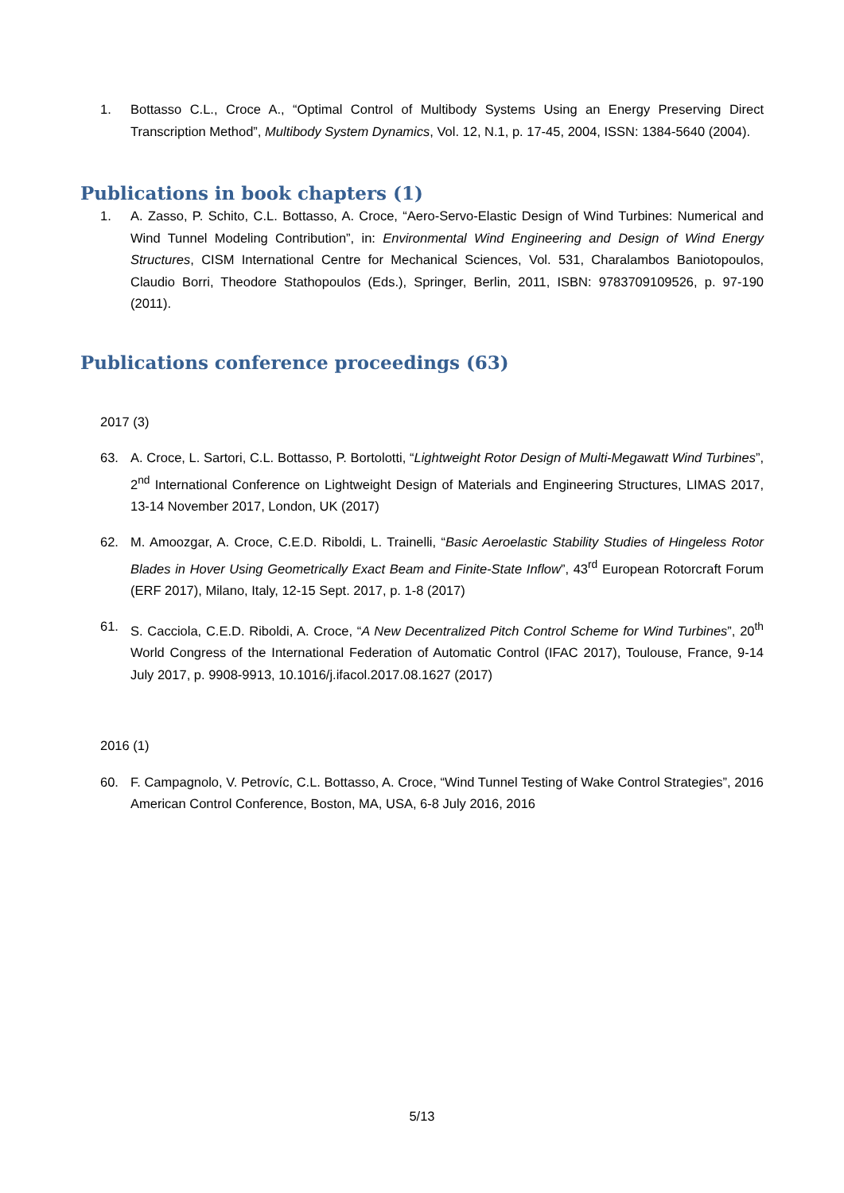1. Bottasso C.L., Croce A., “Optimal Control of Multibody Systems Using an Energy Preserving Direct Transcription Method”, Multibody System Dynamics, Vol. 12, N.1, p. 17-45, 2004, ISSN: 1384-5640 (2004).
Publications in book chapters (1)
1. A. Zasso, P. Schito, C.L. Bottasso, A. Croce, “Aero-Servo-Elastic Design of Wind Turbines: Numerical and Wind Tunnel Modeling Contribution”, in: Environmental Wind Engineering and Design of Wind Energy Structures, CISM International Centre for Mechanical Sciences, Vol. 531, Charalambos Baniotopoulos, Claudio Borri, Theodore Stathopoulos (Eds.), Springer, Berlin, 2011, ISBN: 9783709109526, p. 97-190 (2011).
Publications conference proceedings (63)
2017 (3)
63. A. Croce, L. Sartori, C.L. Bottasso, P. Bortolotti, “Lightweight Rotor Design of Multi-Megawatt Wind Turbines”, 2<sup>nd</sup> International Conference on Lightweight Design of Materials and Engineering Structures, LIMAS 2017, 13-14 November 2017, London, UK (2017)
62. M. Amoozgar, A. Croce, C.E.D. Riboldi, L. Trainelli, “Basic Aeroelastic Stability Studies of Hingeless Rotor Blades in Hover Using Geometrically Exact Beam and Finite-State Inflow”, 43<sup>rd</sup> European Rotorcraft Forum (ERF 2017), Milano, Italy, 12-15 Sept. 2017, p. 1-8 (2017)
61. S. Cacciola, C.E.D. Riboldi, A. Croce, “A New Decentralized Pitch Control Scheme for Wind Turbines”, 20<sup>th</sup> World Congress of the International Federation of Automatic Control (IFAC 2017), Toulouse, France, 9-14 July 2017, p. 9908-9913, 10.1016/j.ifacol.2017.08.1627 (2017)
2016 (1)
60. F. Campagnolo, V. Petrovíc, C.L. Bottasso, A. Croce, “Wind Tunnel Testing of Wake Control Strategies”, 2016 American Control Conference, Boston, MA, USA, 6-8 July 2016, 2016
5/13